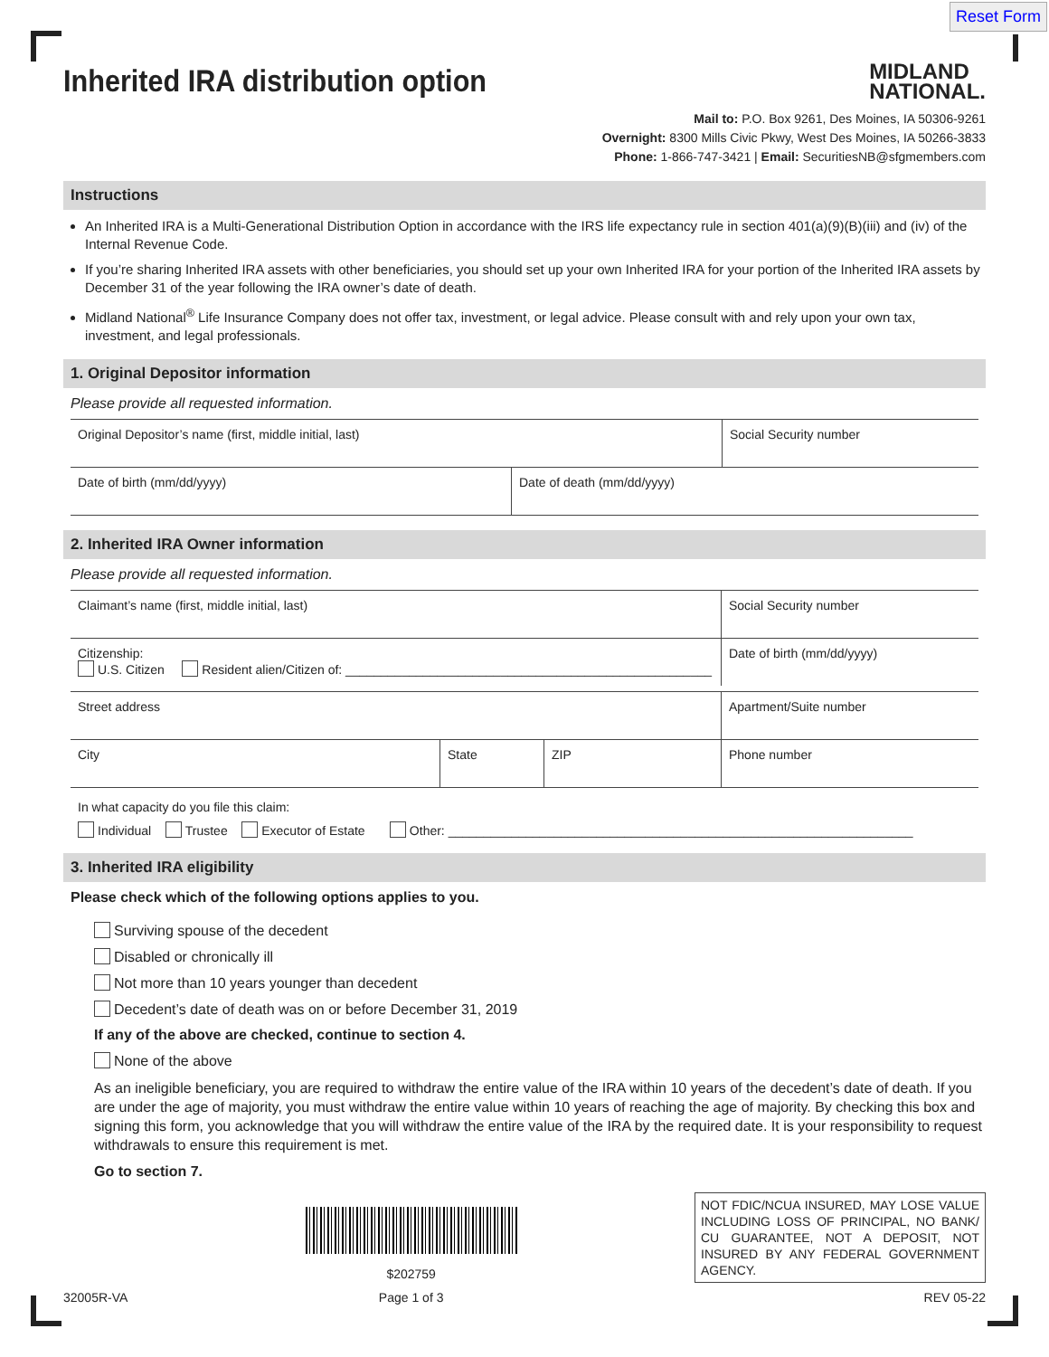Reset Form
MIDLAND
NATIONAL.
Inherited IRA distribution option
Mail to: P.O. Box 9261, Des Moines, IA 50306-9261
Overnight: 8300 Mills Civic Pkwy, West Des Moines, IA 50266-3833
Phone: 1-866-747-3421 | Email: SecuritiesNB@sfgmembers.com
Instructions
An Inherited IRA is a Multi-Generational Distribution Option in accordance with the IRS life expectancy rule in section 401(a)(9)(B)(iii) and (iv) of the Internal Revenue Code.
If you’re sharing Inherited IRA assets with other beneficiaries, you should set up your own Inherited IRA for your portion of the Inherited IRA assets by December 31 of the year following the IRA owner’s date of death.
Midland National<sup>®</sup> Life Insurance Company does not offer tax, investment, or legal advice. Please consult with and rely upon your own tax, investment, and legal professionals.
1. Original Depositor information
Please provide all requested information.
Original Depositor’s name (first, middle initial, last)
Social Security number
Date of birth (mm/dd/yyyy) Date of death (mm/dd/yyyy)
2. Inherited IRA Owner information
Please provide all requested information.
Claimant’s name (first, middle initial, last)
Social Security number
Citizenship:
U.S. Citizen Resident alien/Citizen of: ____________________________________________________
Date of birth (mm/dd/yyyy)
Street address Apartment/Suite number
City State ZIP Phone number
In what capacity do you file this claim:
Individual Trustee Executor of Estate Other: __________________________________________________________________
3. Inherited IRA eligibility
Please check which of the following options applies to you.
Surviving spouse of the decedent
Disabled or chronically ill
Not more than 10 years younger than decedent
Decedent’s date of death was on or before December 31, 2019
If any of the above are checked, continue to section 4.
None of the above
As an ineligible beneficiary, you are required to withdraw the entire value of the IRA within 10 years of the decedent’s date of death. If you are under the age of majority, you must withdraw the entire value within 10 years of reaching the age of majority. By checking this box and signing this form, you acknowledge that you will withdraw the entire value of the IRA by the required date. It is your responsibility to request withdrawals to ensure this requirement is met.
Go to section 7.
32005R-VA
$202759
Page 1 of 3
NOT FDIC/NCUA INSURED, MAY LOSE VALUE INCLUDING LOSS OF PRINCIPAL, NO BANK/ CU GUARANTEE, NOT A DEPOSIT, NOT INSURED BY ANY FEDERAL GOVERNMENT AGENCY.
REV 05-22